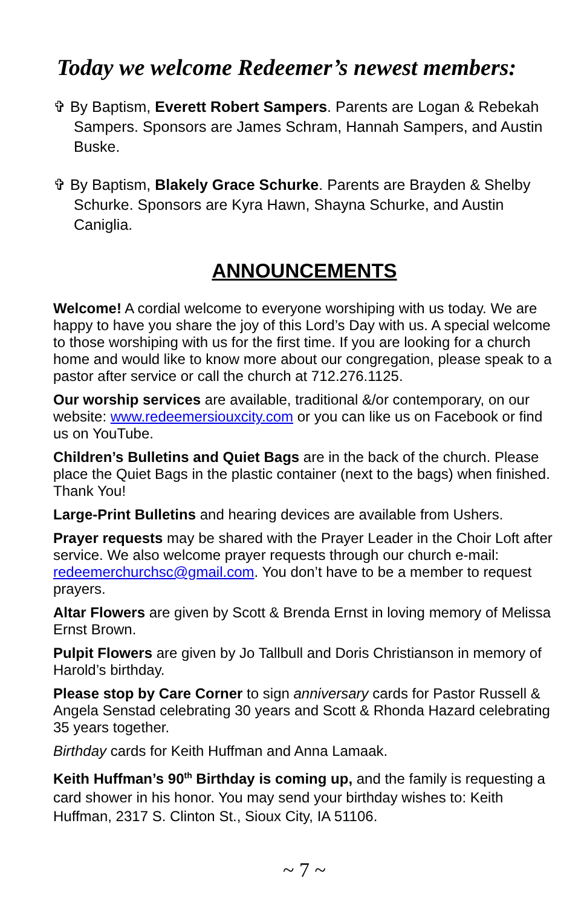Today we welcome Redeemer’s newest members:
✞ By Baptism, Everett Robert Sampers. Parents are Logan & Rebekah Sampers. Sponsors are James Schram, Hannah Sampers, and Austin Buske.
✞ By Baptism, Blakely Grace Schurke. Parents are Brayden & Shelby Schurke. Sponsors are Kyra Hawn, Shayna Schurke, and Austin Caniglia.
ANNOUNCEMENTS
Welcome! A cordial welcome to everyone worshiping with us today. We are happy to have you share the joy of this Lord’s Day with us. A special welcome to those worshiping with us for the first time. If you are looking for a church home and would like to know more about our congregation, please speak to a pastor after service or call the church at 712.276.1125.
Our worship services are available, traditional &/or contemporary, on our website: www.redeemersiouxcity.com or you can like us on Facebook or find us on YouTube.
Children’s Bulletins and Quiet Bags are in the back of the church. Please place the Quiet Bags in the plastic container (next to the bags) when finished. Thank You!
Large-Print Bulletins and hearing devices are available from Ushers.
Prayer requests may be shared with the Prayer Leader in the Choir Loft after service. We also welcome prayer requests through our church e-mail: redeemerchurchsc@gmail.com. You don’t have to be a member to request prayers.
Altar Flowers are given by Scott & Brenda Ernst in loving memory of Melissa Ernst Brown.
Pulpit Flowers are given by Jo Tallbull and Doris Christianson in memory of Harold’s birthday.
Please stop by Care Corner to sign anniversary cards for Pastor Russell & Angela Senstad celebrating 30 years and Scott & Rhonda Hazard celebrating 35 years together.
Birthday cards for Keith Huffman and Anna Lamaak.
Keith Huffman’s 90<sup>th</sup> Birthday is coming up, and the family is requesting a card shower in his honor. You may send your birthday wishes to: Keith Huffman, 2317 S. Clinton St., Sioux City, IA 51106.
~ 7 ~